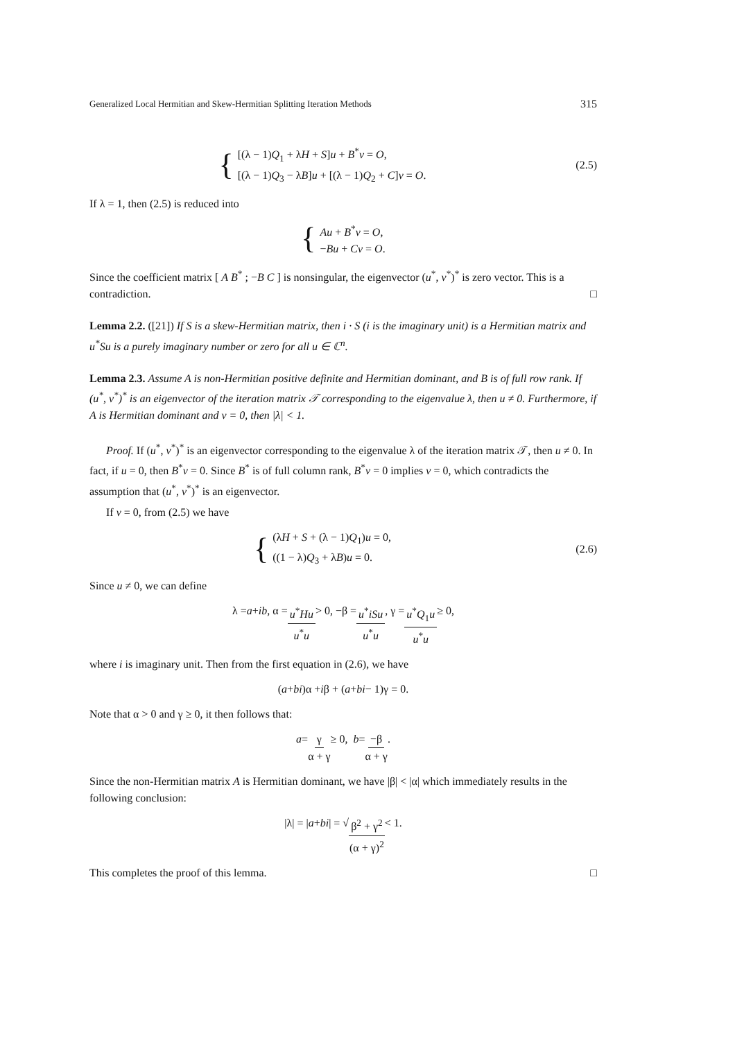Generalized Local Hermitian and Skew-Hermitian Splitting Iteration Methods 315
{
[(λ − 1)Q<sub>1</sub> + λH + S]u + B<sup>*</sup>v = O,
[(λ − 1)Q<sub>3</sub> − λB]u + [(λ − 1)Q<sub>2</sub> + C]v = O.
(2.5)
If λ = 1, then (2.5) is reduced into
{
Au + B<sup>*</sup>v = O,
−Bu + Cv = O.
Since the coefficient matrix [ A B<sup>*</sup> ; −B C ] is nonsingular, the eigenvector (u<sup>*</sup>, v<sup>*</sup>)<sup>*</sup> is zero vector. This is a contradiction. □
Lemma 2.2. ([21]) If S is a skew-Hermitian matrix, then i · S (i is the imaginary unit) is a Hermitian matrix and u<sup>*</sup>Su is a purely imaginary number or zero for all u ∈ ℂ<sup>n</sup>.
Lemma 2.3. Assume A is non-Hermitian positive definite and Hermitian dominant, and B is of full row rank. If (u<sup>*</sup>, v<sup>*</sup>)<sup>*</sup> is an eigenvector of the iteration matrix 𝒯 corresponding to the eigenvalue λ, then u ≠ 0. Furthermore, if A is Hermitian dominant and v = 0, then |λ| < 1.
Proof. If (u<sup>*</sup>, v<sup>*</sup>)<sup>*</sup> is an eigenvector corresponding to the eigenvalue λ of the iteration matrix 𝒯, then u ≠ 0. In fact, if u = 0, then B<sup>*</sup>v = 0. Since B<sup>*</sup> is of full column rank, B<sup>*</sup>v = 0 implies v = 0, which contradicts the assumption that (u<sup>*</sup>, v<sup>*</sup>)<sup>*</sup> is an eigenvector.
If v = 0, from (2.5) we have
{
(λH + S + (λ − 1)Q<sub>1</sub>)u = 0,
((1 − λ)Q<sub>3</sub> + λB)u = 0.
(2.6)
Since u ≠ 0, we can define
λ = a + ib, α = u<sup>*</sup>Hu u<sup>*</sup>u > 0, −β = u<sup>*</sup>iSu u<sup>*</sup>u, γ = u<sup>*</sup>Q<sub>1</sub>u u<sup>*</sup>u ≥ 0,
where i is imaginary unit. Then from the first equation in (2.6), we have
(a + bi)α + i β + (a + bi − 1)γ = 0.
Note that α > 0 and γ ≥ 0, it then follows that:
a = γ α + γ ≥ 0, b = −β α + γ.
Since the non-Hermitian matrix A is Hermitian dominant, we have |β| < |α| which immediately results in the following conclusion:
|λ| = | a + bi | = √ β<sup>2</sup> + γ<sup>2</sup> (α + γ)<sup>2</sup> < 1.
This completes the proof of this lemma. □